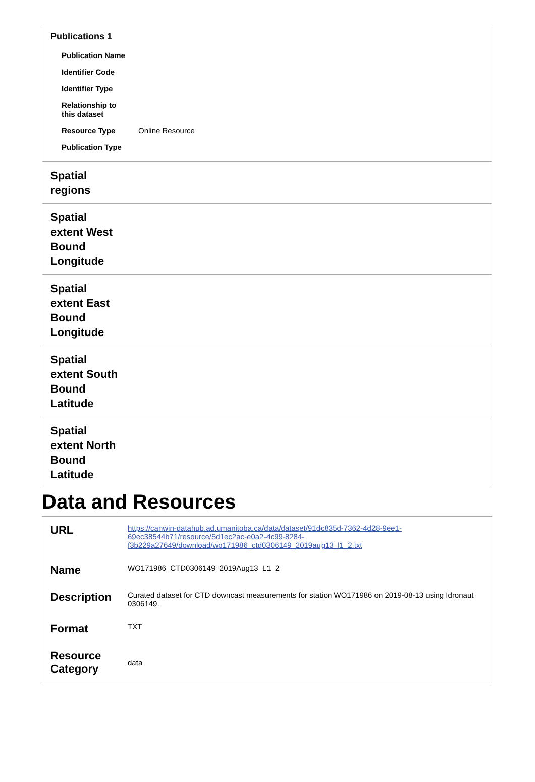| Publications 1 / Publication Name / / / Identifier Code / / / Identifier Type / / / Relationship to this dataset / / / Resource Type / Online Resource / / Publication Type / / | |
| Spatial regions | |
| Spatial extent West Bound Longitude | |
| Spatial extent East Bound Longitude | |
| Spatial extent South Bound Latitude | |
| Spatial extent North Bound Latitude | |
Data and Resources
| URL | https://canwin-datahub.ad.umanitoba.ca/data/dataset/91dc835d-7362-4d28-9ee1-69ec38544b71/resource/5d1ec2ac-e0a2-4c99-8284-f3b229a27649/download/wo171986_ctd0306149_2019aug13_l1_2.txt |
| Name | WO171986_CTD0306149_2019Aug13_L1_2 |
| Description | Curated dataset for CTD downcast measurements for station WO171986 on 2019-08-13 using Idronaut 0306149. |
| Format | TXT |
| Resource Category | data |